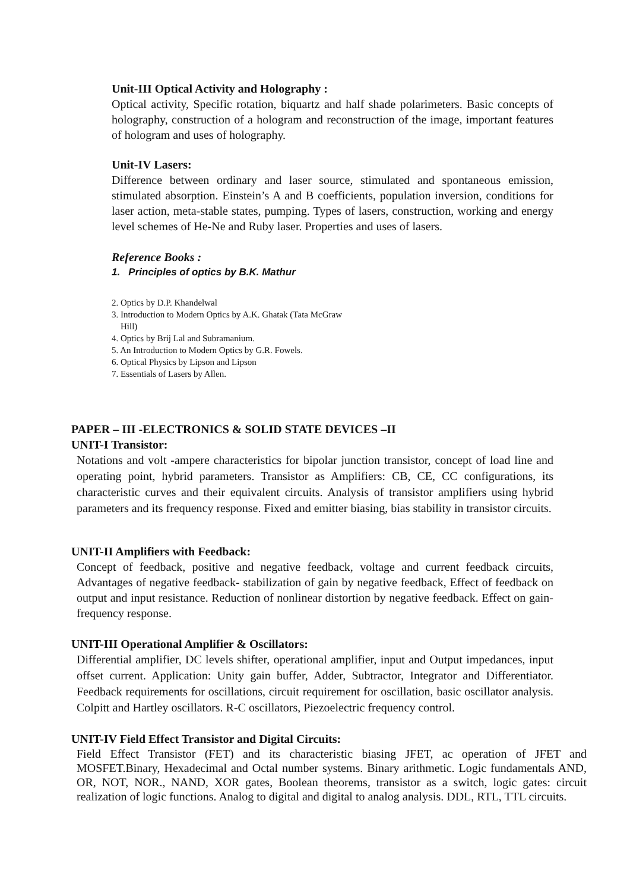Unit-III Optical Activity and Holography :
Optical activity, Specific rotation, biquartz and half shade polarimeters. Basic concepts of holography, construction of a hologram and reconstruction of the image, important features of hologram and uses of holography.
Unit-IV Lasers:
Difference between ordinary and laser source, stimulated and spontaneous emission, stimulated absorption. Einstein’s A and B coefficients, population inversion, conditions for laser action, meta-stable states, pumping. Types of lasers, construction, working and energy level schemes of He-Ne and Ruby laser. Properties and uses of lasers.
Reference Books :
1. Principles of optics by B.K. Mathur
2. Optics by D.P. Khandelwal
3. Introduction to Modern Optics by A.K. Ghatak (Tata McGraw
Hill)
4. Optics by Brij Lal and Subramanium.
5. An Introduction to Modern Optics by G.R. Fowels.
6. Optical Physics by Lipson and Lipson
7. Essentials of Lasers by Allen.
PAPER – III -ELECTRONICS & SOLID STATE DEVICES –II
UNIT-I Transistor:
Notations and volt -ampere characteristics for bipolar junction transistor, concept of load line and operating point, hybrid parameters. Transistor as Amplifiers: CB, CE, CC configurations, its characteristic curves and their equivalent circuits. Analysis of transistor amplifiers using hybrid parameters and its frequency response. Fixed and emitter biasing, bias stability in transistor circuits.
UNIT-II Amplifiers with Feedback:
Concept of feedback, positive and negative feedback, voltage and current feedback circuits, Advantages of negative feedback- stabilization of gain by negative feedback, Effect of feedback on output and input resistance. Reduction of nonlinear distortion by negative feedback. Effect on gain- frequency response.
UNIT-III Operational Amplifier & Oscillators:
Differential amplifier, DC levels shifter, operational amplifier, input and Output impedances, input offset current. Application: Unity gain buffer, Adder, Subtractor, Integrator and Differentiator. Feedback requirements for oscillations, circuit requirement for oscillation, basic oscillator analysis. Colpitt and Hartley oscillators. R-C oscillators, Piezoelectric frequency control.
UNIT-IV Field Effect Transistor and Digital Circuits:
Field Effect Transistor (FET) and its characteristic biasing JFET, ac operation of JFET and MOSFET.Binary, Hexadecimal and Octal number systems. Binary arithmetic. Logic fundamentals AND, OR, NOT, NOR., NAND, XOR gates, Boolean theorems, transistor as a switch, logic gates: circuit realization of logic functions. Analog to digital and digital to analog analysis. DDL, RTL, TTL circuits.